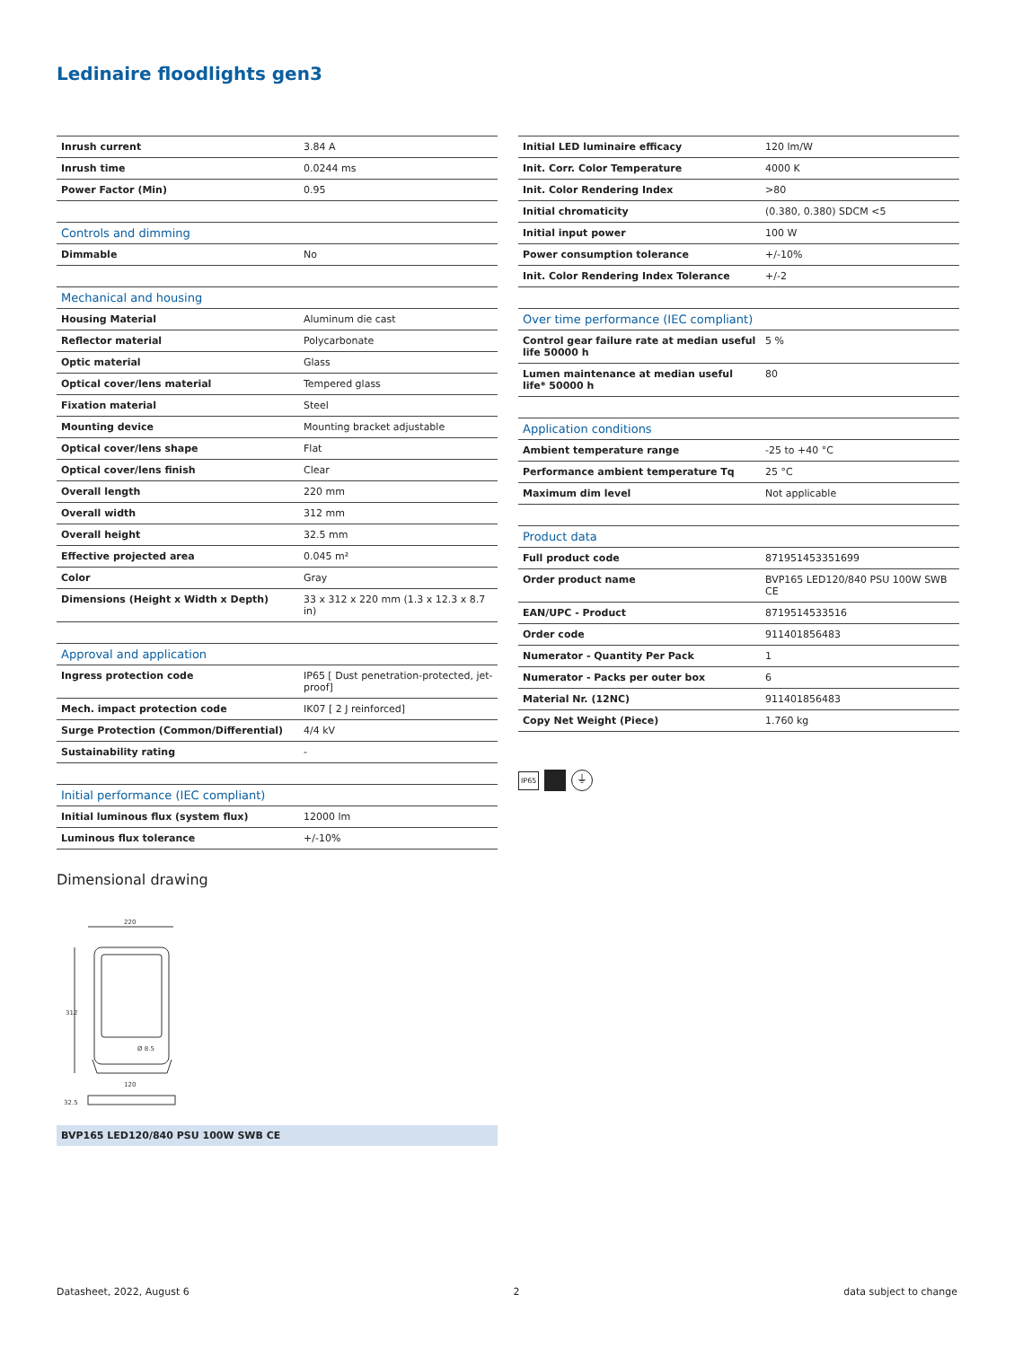Ledinaire floodlights gen3
| Inrush current | 3.84 A |
| Inrush time | 0.0244 ms |
| Power Factor (Min) | 0.95 |
| Controls and dimming | |
| Dimmable | No |
| Mechanical and housing | |
| Housing Material | Aluminum die cast |
| Reflector material | Polycarbonate |
| Optic material | Glass |
| Optical cover/lens material | Tempered glass |
| Fixation material | Steel |
| Mounting device | Mounting bracket adjustable |
| Optical cover/lens shape | Flat |
| Optical cover/lens finish | Clear |
| Overall length | 220 mm |
| Overall width | 312 mm |
| Overall height | 32.5 mm |
| Effective projected area | 0.045 m² |
| Color | Gray |
| Dimensions (Height x Width x Depth) | 33 x 312 x 220 mm (1.3 x 12.3 x 8.7 in) |
| Approval and application | |
| Ingress protection code | IP65 [ Dust penetration-protected, jet-proof] |
| Mech. impact protection code | IK07 [ 2 J reinforced] |
| Surge Protection (Common/Differential) | 4/4 kV |
| Sustainability rating | - |
| Initial performance (IEC compliant) | |
| Initial luminous flux (system flux) | 12000 lm |
| Luminous flux tolerance | +/-10% |
| Initial LED luminaire efficacy | 120 lm/W |
| Init. Corr. Color Temperature | 4000 K |
| Init. Color Rendering Index | >80 |
| Initial chromaticity | (0.380, 0.380) SDCM <5 |
| Initial input power | 100 W |
| Power consumption tolerance | +/-10% |
| Init. Color Rendering Index Tolerance | +/-2 |
| Over time performance (IEC compliant) | |
| Control gear failure rate at median useful life 50000 h | 5 % |
| Lumen maintenance at median useful life* 50000 h | 80 |
| Application conditions | |
| Ambient temperature range | -25 to +40 °C |
| Performance ambient temperature Tq | 25 °C |
| Maximum dim level | Not applicable |
| Product data | |
| Full product code | 871951453351699 |
| Order product name | BVP165 LED120/840 PSU 100W SWB CE |
| EAN/UPC - Product | 8719514533516 |
| Order code | 911401856483 |
| Numerator - Quantity Per Pack | 1 |
| Numerator - Packs per outer box | 6 |
| Material Nr. (12NC) | 911401856483 |
| Copy Net Weight (Piece) | 1.760 kg |
IP65
⏚
Dimensional drawing
220
312
Ø 8.5
120
32.5
BVP165 LED120/840 PSU 100W SWB CE
Datasheet, 2022, August 6 2 data subject to change